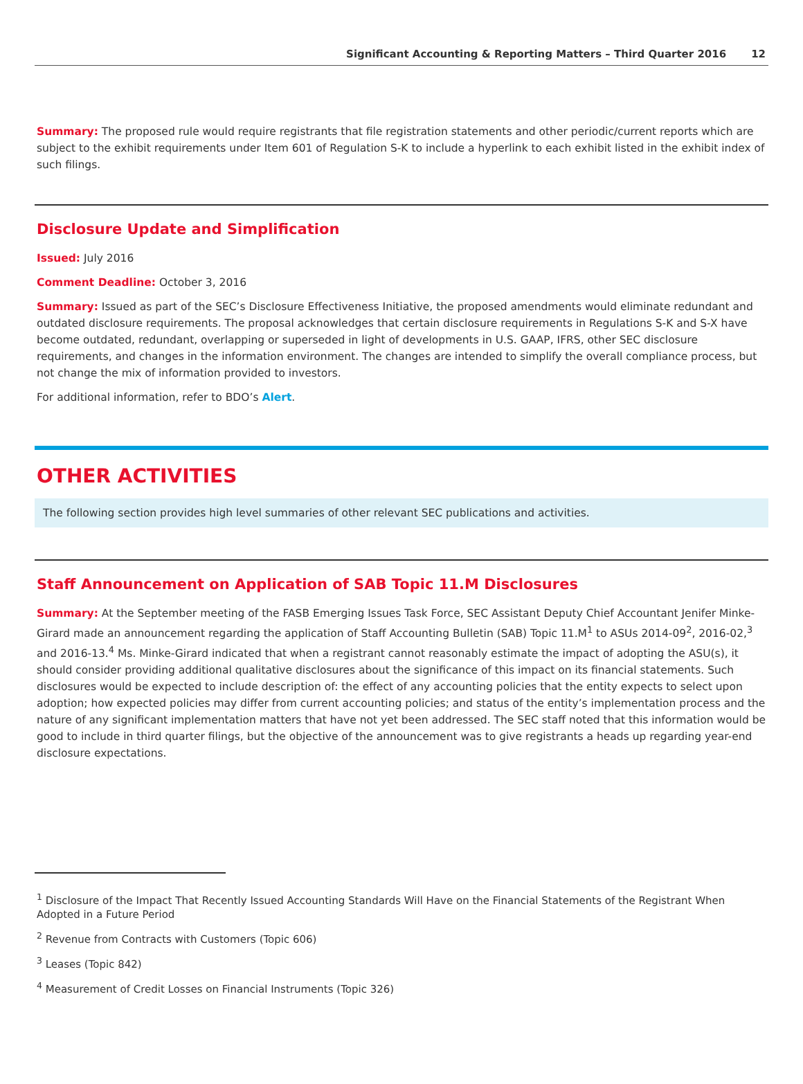Significant Accounting & Reporting Matters – Third Quarter 2016 12
Summary: The proposed rule would require registrants that file registration statements and other periodic/current reports which are subject to the exhibit requirements under Item 601 of Regulation S-K to include a hyperlink to each exhibit listed in the exhibit index of such filings.
Disclosure Update and Simplification
Issued: July 2016
Comment Deadline: October 3, 2016
Summary: Issued as part of the SEC’s Disclosure Effectiveness Initiative, the proposed amendments would eliminate redundant and outdated disclosure requirements. The proposal acknowledges that certain disclosure requirements in Regulations S-K and S-X have become outdated, redundant, overlapping or superseded in light of developments in U.S. GAAP, IFRS, other SEC disclosure requirements, and changes in the information environment. The changes are intended to simplify the overall compliance process, but not change the mix of information provided to investors.
For additional information, refer to BDO’s Alert.
OTHER ACTIVITIES
The following section provides high level summaries of other relevant SEC publications and activities.
Staff Announcement on Application of SAB Topic 11.M Disclosures
Summary: At the September meeting of the FASB Emerging Issues Task Force, SEC Assistant Deputy Chief Accountant Jenifer Minke-Girard made an announcement regarding the application of Staff Accounting Bulletin (SAB) Topic 11.M<sup>1</sup> to ASUs 2014-09<sup>2</sup>, 2016-02,<sup>3</sup> and 2016-13.<sup>4</sup> Ms. Minke-Girard indicated that when a registrant cannot reasonably estimate the impact of adopting the ASU(s), it should consider providing additional qualitative disclosures about the significance of this impact on its financial statements. Such disclosures would be expected to include description of: the effect of any accounting policies that the entity expects to select upon adoption; how expected policies may differ from current accounting policies; and status of the entity’s implementation process and the nature of any significant implementation matters that have not yet been addressed. The SEC staff noted that this information would be good to include in third quarter filings, but the objective of the announcement was to give registrants a heads up regarding year-end disclosure expectations.
<sup>1</sup> Disclosure of the Impact That Recently Issued Accounting Standards Will Have on the Financial Statements of the Registrant When Adopted in a Future Period
<sup>2</sup> Revenue from Contracts with Customers (Topic 606)
<sup>3</sup> Leases (Topic 842)
<sup>4</sup> Measurement of Credit Losses on Financial Instruments (Topic 326)